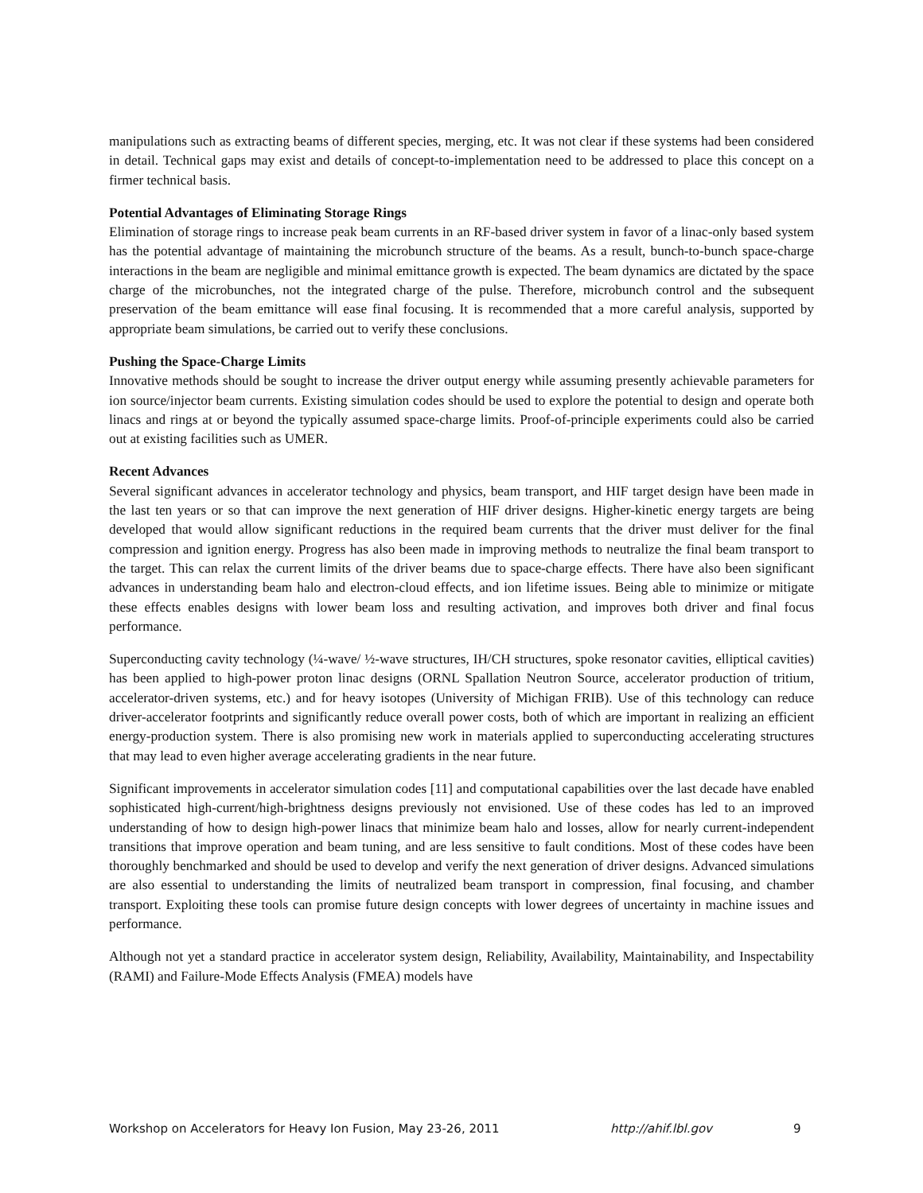manipulations such as extracting beams of different species, merging, etc. It was not clear if these systems had been considered in detail. Technical gaps may exist and details of concept-to-implementation need to be addressed to place this concept on a firmer technical basis.
Potential Advantages of Eliminating Storage Rings
Elimination of storage rings to increase peak beam currents in an RF-based driver system in favor of a linac-only based system has the potential advantage of maintaining the microbunch structure of the beams. As a result, bunch-to-bunch space-charge interactions in the beam are negligible and minimal emittance growth is expected. The beam dynamics are dictated by the space charge of the microbunches, not the integrated charge of the pulse. Therefore, microbunch control and the subsequent preservation of the beam emittance will ease final focusing. It is recommended that a more careful analysis, supported by appropriate beam simulations, be carried out to verify these conclusions.
Pushing the Space-Charge Limits
Innovative methods should be sought to increase the driver output energy while assuming presently achievable parameters for ion source/injector beam currents. Existing simulation codes should be used to explore the potential to design and operate both linacs and rings at or beyond the typically assumed space-charge limits. Proof-of-principle experiments could also be carried out at existing facilities such as UMER.
Recent Advances
Several significant advances in accelerator technology and physics, beam transport, and HIF target design have been made in the last ten years or so that can improve the next generation of HIF driver designs. Higher-kinetic energy targets are being developed that would allow significant reductions in the required beam currents that the driver must deliver for the final compression and ignition energy. Progress has also been made in improving methods to neutralize the final beam transport to the target. This can relax the current limits of the driver beams due to space-charge effects. There have also been significant advances in understanding beam halo and electron-cloud effects, and ion lifetime issues. Being able to minimize or mitigate these effects enables designs with lower beam loss and resulting activation, and improves both driver and final focus performance.
Superconducting cavity technology (¼-wave/ ½-wave structures, IH/CH structures, spoke resonator cavities, elliptical cavities) has been applied to high-power proton linac designs (ORNL Spallation Neutron Source, accelerator production of tritium, accelerator-driven systems, etc.) and for heavy isotopes (University of Michigan FRIB). Use of this technology can reduce driver-accelerator footprints and significantly reduce overall power costs, both of which are important in realizing an efficient energy-production system. There is also promising new work in materials applied to superconducting accelerating structures that may lead to even higher average accelerating gradients in the near future.
Significant improvements in accelerator simulation codes [11] and computational capabilities over the last decade have enabled sophisticated high-current/high-brightness designs previously not envisioned. Use of these codes has led to an improved understanding of how to design high-power linacs that minimize beam halo and losses, allow for nearly current-independent transitions that improve operation and beam tuning, and are less sensitive to fault conditions. Most of these codes have been thoroughly benchmarked and should be used to develop and verify the next generation of driver designs. Advanced simulations are also essential to understanding the limits of neutralized beam transport in compression, final focusing, and chamber transport. Exploiting these tools can promise future design concepts with lower degrees of uncertainty in machine issues and performance.
Although not yet a standard practice in accelerator system design, Reliability, Availability, Maintainability, and Inspectability (RAMI) and Failure-Mode Effects Analysis (FMEA) models have
Workshop on Accelerators for Heavy Ion Fusion, May 23-26, 2011 http://ahif.lbl.gov 9